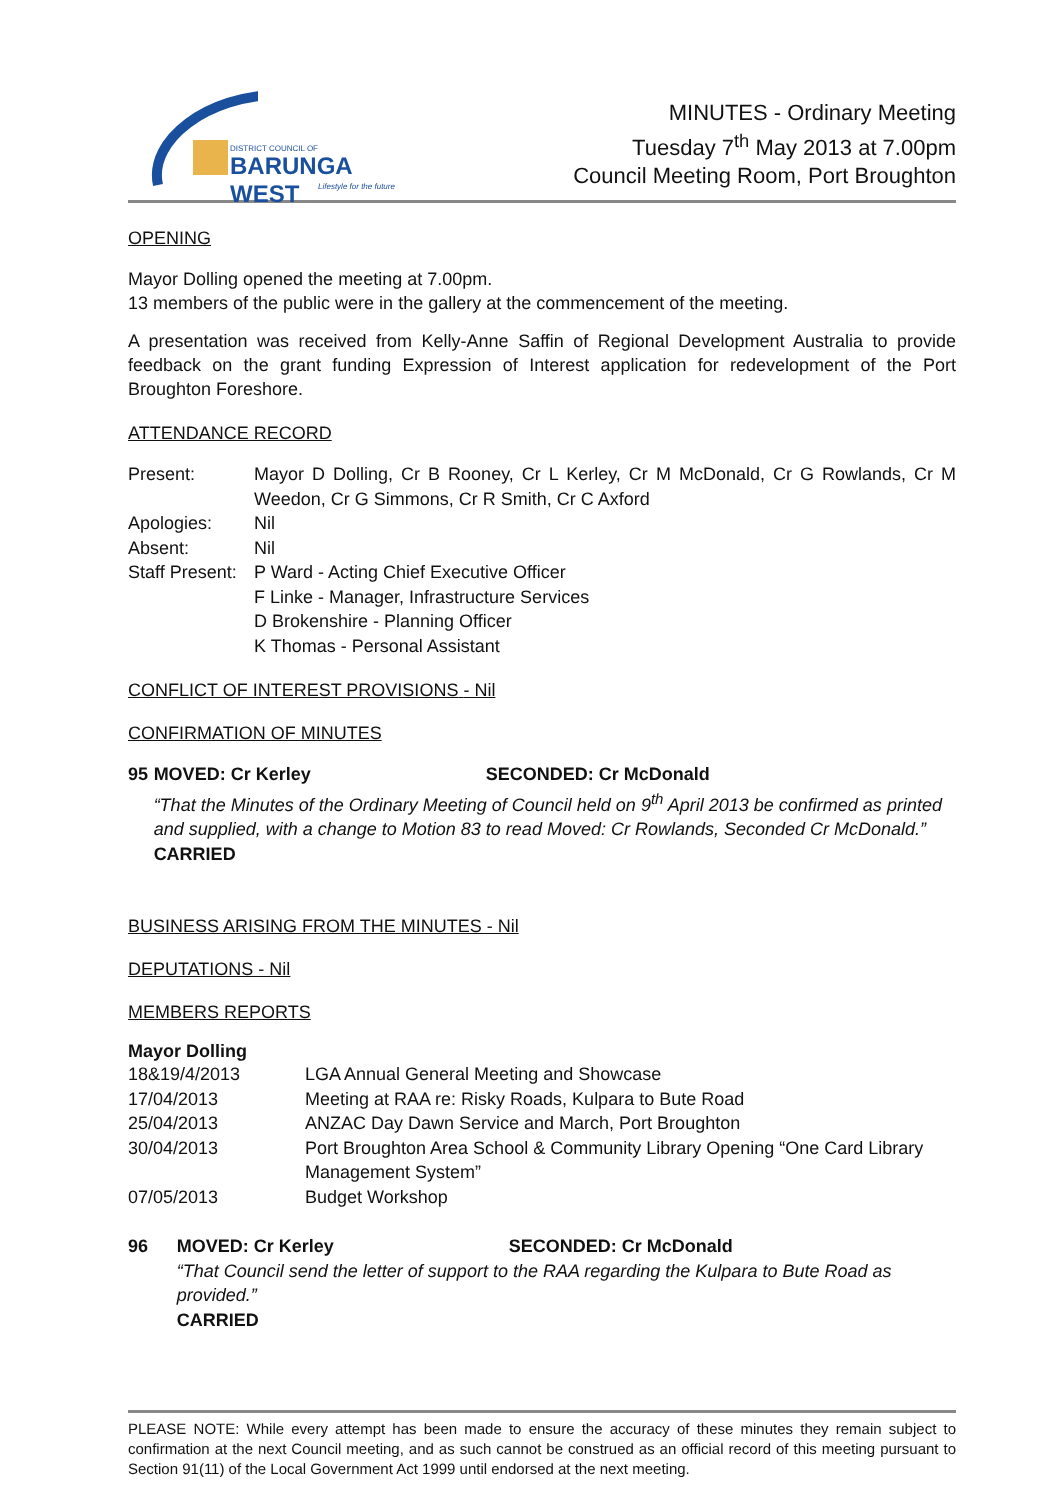DISTRICT COUNCIL OF
BARUNGA WEST
Lifestyle for the future
MINUTES - Ordinary Meeting
Tuesday 7<sup>th</sup> May 2013 at 7.00pm
Council Meeting Room, Port Broughton
OPENING
Mayor Dolling opened the meeting at 7.00pm.
13 members of the public were in the gallery at the commencement of the meeting.
A presentation was received from Kelly-Anne Saffin of Regional Development Australia to provide feedback on the grant funding Expression of Interest application for redevelopment of the Port Broughton Foreshore.
ATTENDANCE RECORD
| Present: | Mayor D Dolling, Cr B Rooney, Cr L Kerley, Cr M McDonald, Cr G Rowlands, Cr M Weedon, Cr G Simmons, Cr R Smith, Cr C Axford |
| Apologies: | Nil |
| Absent: | Nil |
| Staff Present: | P Ward - Acting Chief Executive Officer F Linke - Manager, Infrastructure Services D Brokenshire - Planning Officer K Thomas - Personal Assistant |
CONFLICT OF INTEREST PROVISIONS - Nil
CONFIRMATION OF MINUTES
95 MOVED: Cr Kerley SECONDED: Cr McDonald
“That the Minutes of the Ordinary Meeting of Council held on 9<sup>th</sup> April 2013 be confirmed as printed and supplied, with a change to Motion 83 to read Moved: Cr Rowlands, Seconded Cr McDonald.”
CARRIED
BUSINESS ARISING FROM THE MINUTES - Nil
DEPUTATIONS - Nil
MEMBERS REPORTS
Mayor Dolling
| 18&19/4/2013 | LGA Annual General Meeting and Showcase |
| 17/04/2013 | Meeting at RAA re: Risky Roads, Kulpara to Bute Road |
| 25/04/2013 | ANZAC Day Dawn Service and March, Port Broughton |
| 30/04/2013 | Port Broughton Area School & Community Library Opening “One Card Library Management System” |
| 07/05/2013 | Budget Workshop |
96 MOVED: Cr Kerley SECONDED: Cr McDonald
“That Council send the letter of support to the RAA regarding the Kulpara to Bute Road as provided.”
CARRIED
PLEASE NOTE: While every attempt has been made to ensure the accuracy of these minutes they remain subject to confirmation at the next Council meeting, and as such cannot be construed as an official record of this meeting pursuant to Section 91(11) of the Local Government Act 1999 until endorsed at the next meeting.